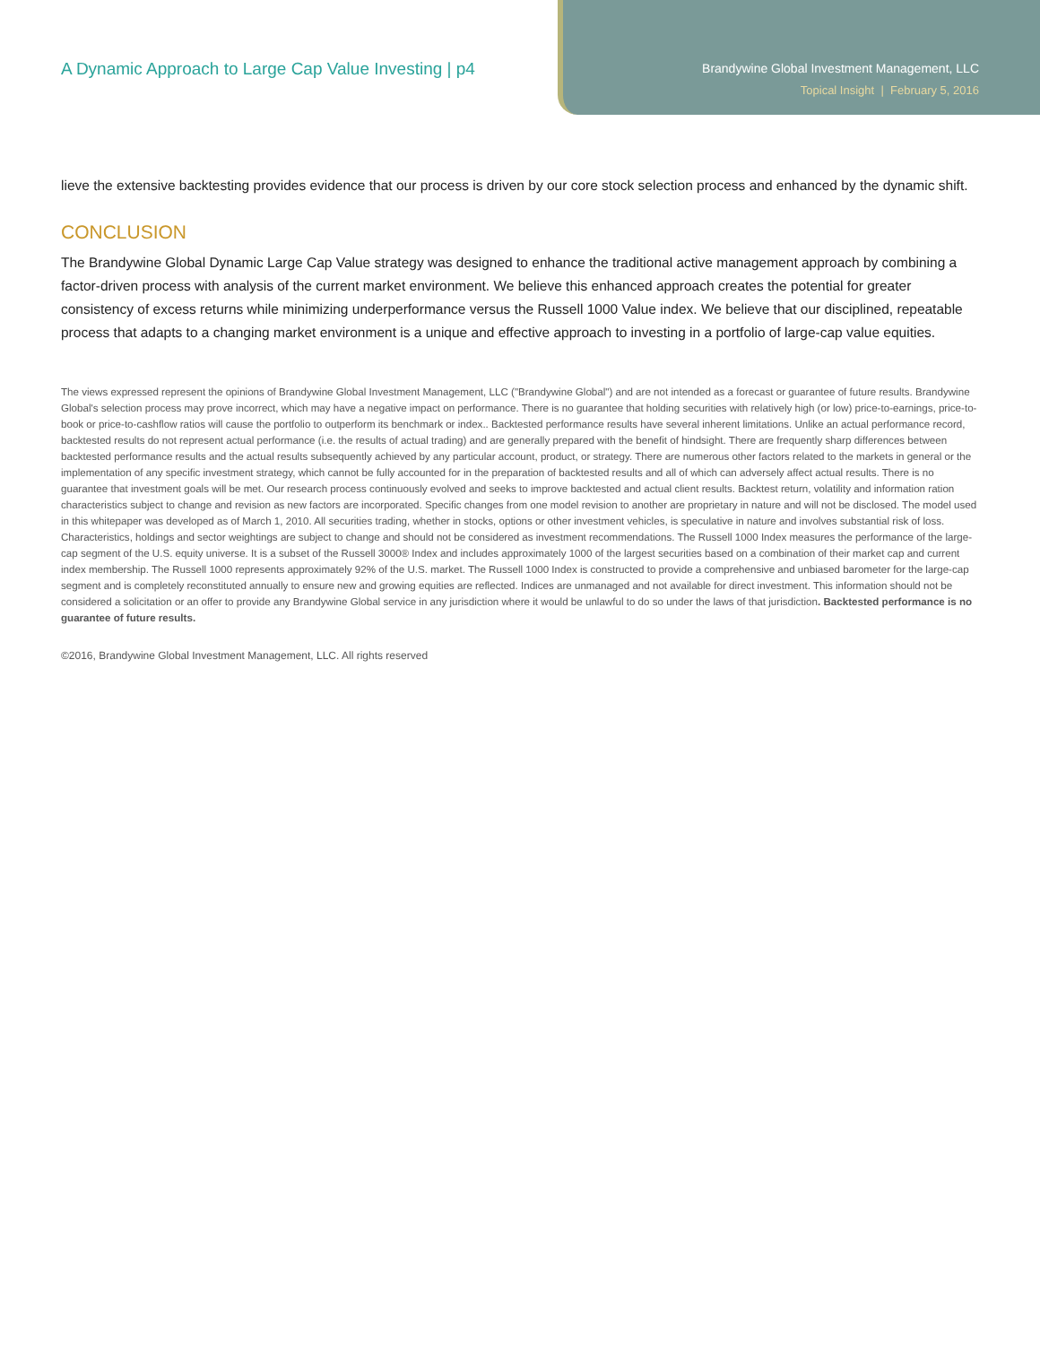A Dynamic Approach to Large Cap Value Investing | p4
Brandywine Global Investment Management, LLC
Topical Insight | February 5, 2016
lieve the extensive backtesting provides evidence that our process is driven by our core stock selection process and enhanced by the dynamic shift.
CONCLUSION
The Brandywine Global Dynamic Large Cap Value strategy was designed to enhance the traditional active management approach by combining a factor-driven process with analysis of the current market environment. We believe this enhanced approach creates the potential for greater consistency of excess returns while minimizing underperformance versus the Russell 1000 Value index. We believe that our disciplined, repeatable process that adapts to a changing market environment is a unique and effective approach to investing in a portfolio of large-cap value equities.
The views expressed represent the opinions of Brandywine Global Investment Management, LLC ("Brandywine Global") and are not intended as a forecast or guarantee of future results. Brandywine Global's selection process may prove incorrect, which may have a negative impact on performance. There is no guarantee that holding securities with relatively high (or low) price-to-earnings, price-to-book or price-to-cashflow ratios will cause the portfolio to outperform its benchmark or index.. Backtested performance results have several inherent limitations. Unlike an actual performance record, backtested results do not represent actual performance (i.e. the results of actual trading) and are generally prepared with the benefit of hindsight. There are frequently sharp differences between backtested performance results and the actual results subsequently achieved by any particular account, product, or strategy. There are numerous other factors related to the markets in general or the implementation of any specific investment strategy, which cannot be fully accounted for in the preparation of backtested results and all of which can adversely affect actual results. There is no guarantee that investment goals will be met. Our research process continuously evolved and seeks to improve backtested and actual client results. Backtest return, volatility and information ration characteristics subject to change and revision as new factors are incorporated. Specific changes from one model revision to another are proprietary in nature and will not be disclosed. The model used in this whitepaper was developed as of March 1, 2010. All securities trading, whether in stocks, options or other investment vehicles, is speculative in nature and involves substantial risk of loss. Characteristics, holdings and sector weightings are subject to change and should not be considered as investment recommendations. The Russell 1000 Index measures the performance of the large-cap segment of the U.S. equity universe. It is a subset of the Russell 3000® Index and includes approximately 1000 of the largest securities based on a combination of their market cap and current index membership. The Russell 1000 represents approximately 92% of the U.S. market. The Russell 1000 Index is constructed to provide a comprehensive and unbiased barometer for the large-cap segment and is completely reconstituted annually to ensure new and growing equities are reflected. Indices are unmanaged and not available for direct investment. This information should not be considered a solicitation or an offer to provide any Brandywine Global service in any jurisdiction where it would be unlawful to do so under the laws of that jurisdiction. Backtested performance is no guarantee of future results.
©2016, Brandywine Global Investment Management, LLC. All rights reserved